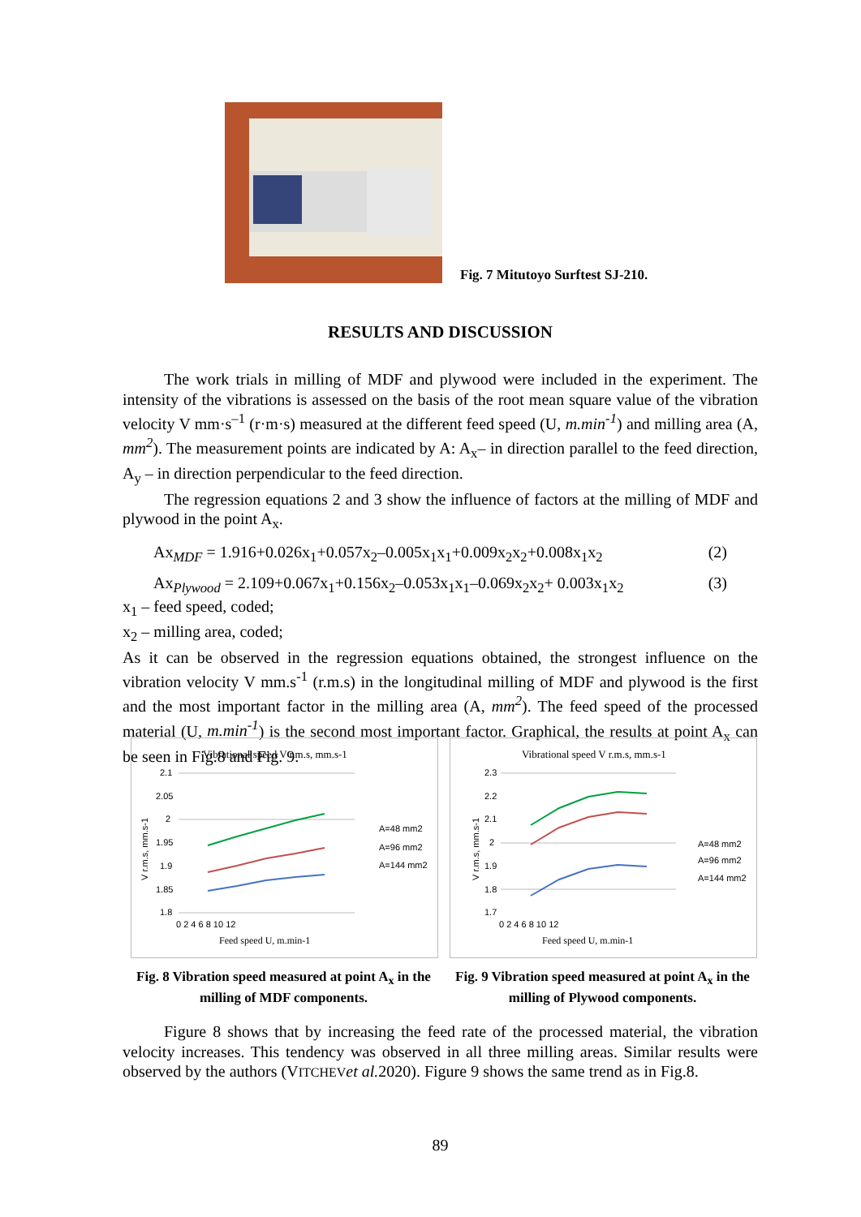Fig. 7 Mitutoyo Surftest SJ-210.
RESULTS AND DISCUSSION
The work trials in milling of MDF and plywood were included in the experiment. The intensity of the vibrations is assessed on the basis of the root mean square value of the vibration velocity V mm·s<sup>–1</sup> (r·m·s) measured at the different feed speed (U, m.min<sup>-1</sup>) and milling area (A, mm<sup>2</sup>). The measurement points are indicated by A: A<sub>x</sub>– in direction parallel to the feed direction, A<sub>y</sub> – in direction perpendicular to the feed direction.
The regression equations 2 and 3 show the influence of factors at the milling of MDF and plywood in the point A<sub>x</sub>.
Ax<sub>MDF</sub> = 1.916+0.026x<sub>1</sub>+0.057x<sub>2</sub>–0.005x<sub>1</sub>x<sub>1</sub>+0.009x<sub>2</sub>x<sub>2</sub>+0.008x<sub>1</sub>x<sub>2</sub> (2)
Ax<sub>Plywood</sub> = 2.109+0.067x<sub>1</sub>+0.156x<sub>2</sub>–0.053x<sub>1</sub>x<sub>1</sub>–0.069x<sub>2</sub>x<sub>2</sub>+ 0.003x<sub>1</sub>x<sub>2</sub> (3)
x<sub>1</sub> – feed speed, coded;
x<sub>2</sub> – milling area, coded;
As it can be observed in the regression equations obtained, the strongest influence on the vibration velocity V mm.s<sup>-1</sup> (r.m.s) in the longitudinal milling of MDF and plywood is the first and the most important factor in the milling area (A, mm<sup>2</sup>). The feed speed of the processed material (U, m.min<sup>-1</sup>) is the second most important factor. Graphical, the results at point A<sub>x</sub> can be seen in Fig.8 and Fig. 9.
Vibrational speed V r.m.s, mm.s-1
V r.m.s, mm.s-1
2.1
2.05
2
1.95
1.9
1.85
1.8
0 2 4 6 8 10 12
Feed speed U, m.min-1
A=48 mm2
A=96 mm2
A=144 mm2
Fig. 8 Vibration speed measured at point A<sub>x</sub> in the milling of MDF components.
Vibrational speed V r.m.s, mm.s-1
V r.m.s, mm.s-1
2.3
2.2
2.1
2
1.9
1.8
1.7
0 2 4 6 8 10 12
Feed speed U, m.min-1
A=48 mm2
A=96 mm2
A=144 mm2
Fig. 9 Vibration speed measured at point A<sub>x</sub> in the milling of Plywood components.
Figure 8 shows that by increasing the feed rate of the processed material, the vibration velocity increases. This tendency was observed in all three milling areas. Similar results were observed by the authors (VITCHEV et al. 2020). Figure 9 shows the same trend as in Fig.8.
89